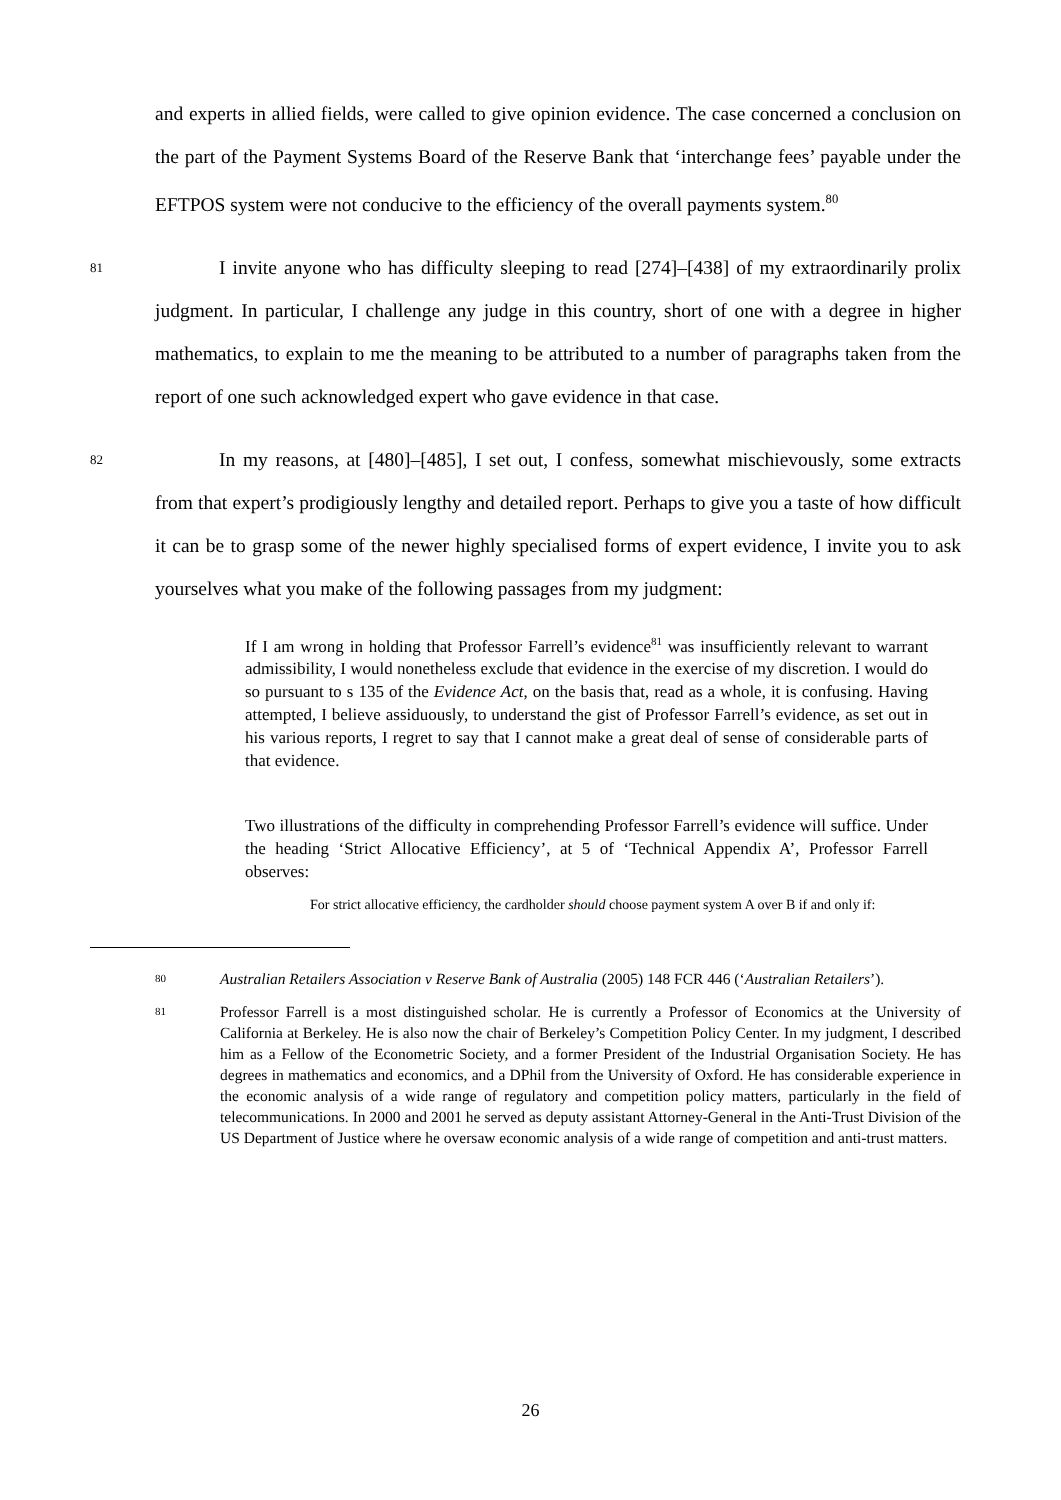and experts in allied fields, were called to give opinion evidence. The case concerned a conclusion on the part of the Payment Systems Board of the Reserve Bank that ‘interchange fees’ payable under the EFTPOS system were not conducive to the efficiency of the overall payments system.<sup>80</sup>
81
I invite anyone who has difficulty sleeping to read [274]–[438] of my extraordinarily prolix judgment. In particular, I challenge any judge in this country, short of one with a degree in higher mathematics, to explain to me the meaning to be attributed to a number of paragraphs taken from the report of one such acknowledged expert who gave evidence in that case.
82
In my reasons, at [480]–[485], I set out, I confess, somewhat mischievously, some extracts from that expert’s prodigiously lengthy and detailed report. Perhaps to give you a taste of how difficult it can be to grasp some of the newer highly specialised forms of expert evidence, I invite you to ask yourselves what you make of the following passages from my judgment:
If I am wrong in holding that Professor Farrell’s evidence<sup>81</sup> was insufficiently relevant to warrant admissibility, I would nonetheless exclude that evidence in the exercise of my discretion. I would do so pursuant to s 135 of the Evidence Act, on the basis that, read as a whole, it is confusing. Having attempted, I believe assiduously, to understand the gist of Professor Farrell’s evidence, as set out in his various reports, I regret to say that I cannot make a great deal of sense of considerable parts of that evidence.
Two illustrations of the difficulty in comprehending Professor Farrell’s evidence will suffice. Under the heading ‘Strict Allocative Efficiency’, at 5 of ‘Technical Appendix A’, Professor Farrell observes:
For strict allocative efficiency, the cardholder should choose payment system A over B if and only if:
80
Australian Retailers Association v Reserve Bank of Australia (2005) 148 FCR 446 (‘Australian Retailers’).
81
Professor Farrell is a most distinguished scholar. He is currently a Professor of Economics at the University of California at Berkeley. He is also now the chair of Berkeley’s Competition Policy Center. In my judgment, I described him as a Fellow of the Econometric Society, and a former President of the Industrial Organisation Society. He has degrees in mathematics and economics, and a DPhil from the University of Oxford. He has considerable experience in the economic analysis of a wide range of regulatory and competition policy matters, particularly in the field of telecommunications. In 2000 and 2001 he served as deputy assistant Attorney-General in the Anti-Trust Division of the US Department of Justice where he oversaw economic analysis of a wide range of competition and anti-trust matters.
26